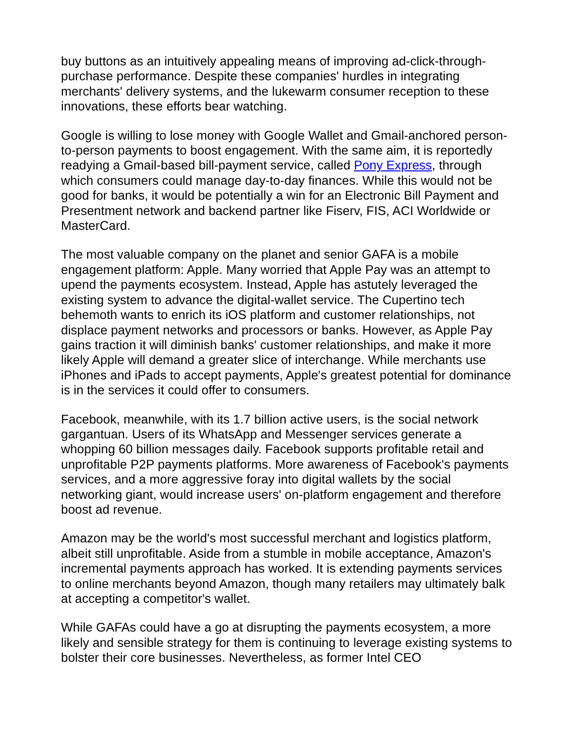buy buttons as an intuitively appealing means of improving ad-click-through-purchase performance. Despite these companies' hurdles in integrating merchants' delivery systems, and the lukewarm consumer reception to these innovations, these efforts bear watching.
Google is willing to lose money with Google Wallet and Gmail-anchored person-to-person payments to boost engagement. With the same aim, it is reportedly readying a Gmail-based bill-payment service, called Pony Express, through which consumers could manage day-to-day finances. While this would not be good for banks, it would be potentially a win for an Electronic Bill Payment and Presentment network and backend partner like Fiserv, FIS, ACI Worldwide or MasterCard.
The most valuable company on the planet and senior GAFA is a mobile engagement platform: Apple. Many worried that Apple Pay was an attempt to upend the payments ecosystem. Instead, Apple has astutely leveraged the existing system to advance the digital-wallet service. The Cupertino tech behemoth wants to enrich its iOS platform and customer relationships, not displace payment networks and processors or banks. However, as Apple Pay gains traction it will diminish banks' customer relationships, and make it more likely Apple will demand a greater slice of interchange. While merchants use iPhones and iPads to accept payments, Apple's greatest potential for dominance is in the services it could offer to consumers.
Facebook, meanwhile, with its 1.7 billion active users, is the social network gargantuan. Users of its WhatsApp and Messenger services generate a whopping 60 billion messages daily. Facebook supports profitable retail and unprofitable P2P payments platforms. More awareness of Facebook's payments services, and a more aggressive foray into digital wallets by the social networking giant, would increase users' on-platform engagement and therefore boost ad revenue.
Amazon may be the world's most successful merchant and logistics platform, albeit still unprofitable. Aside from a stumble in mobile acceptance, Amazon's incremental payments approach has worked. It is extending payments services to online merchants beyond Amazon, though many retailers may ultimately balk at accepting a competitor's wallet.
While GAFAs could have a go at disrupting the payments ecosystem, a more likely and sensible strategy for them is continuing to leverage existing systems to bolster their core businesses. Nevertheless, as former Intel CEO